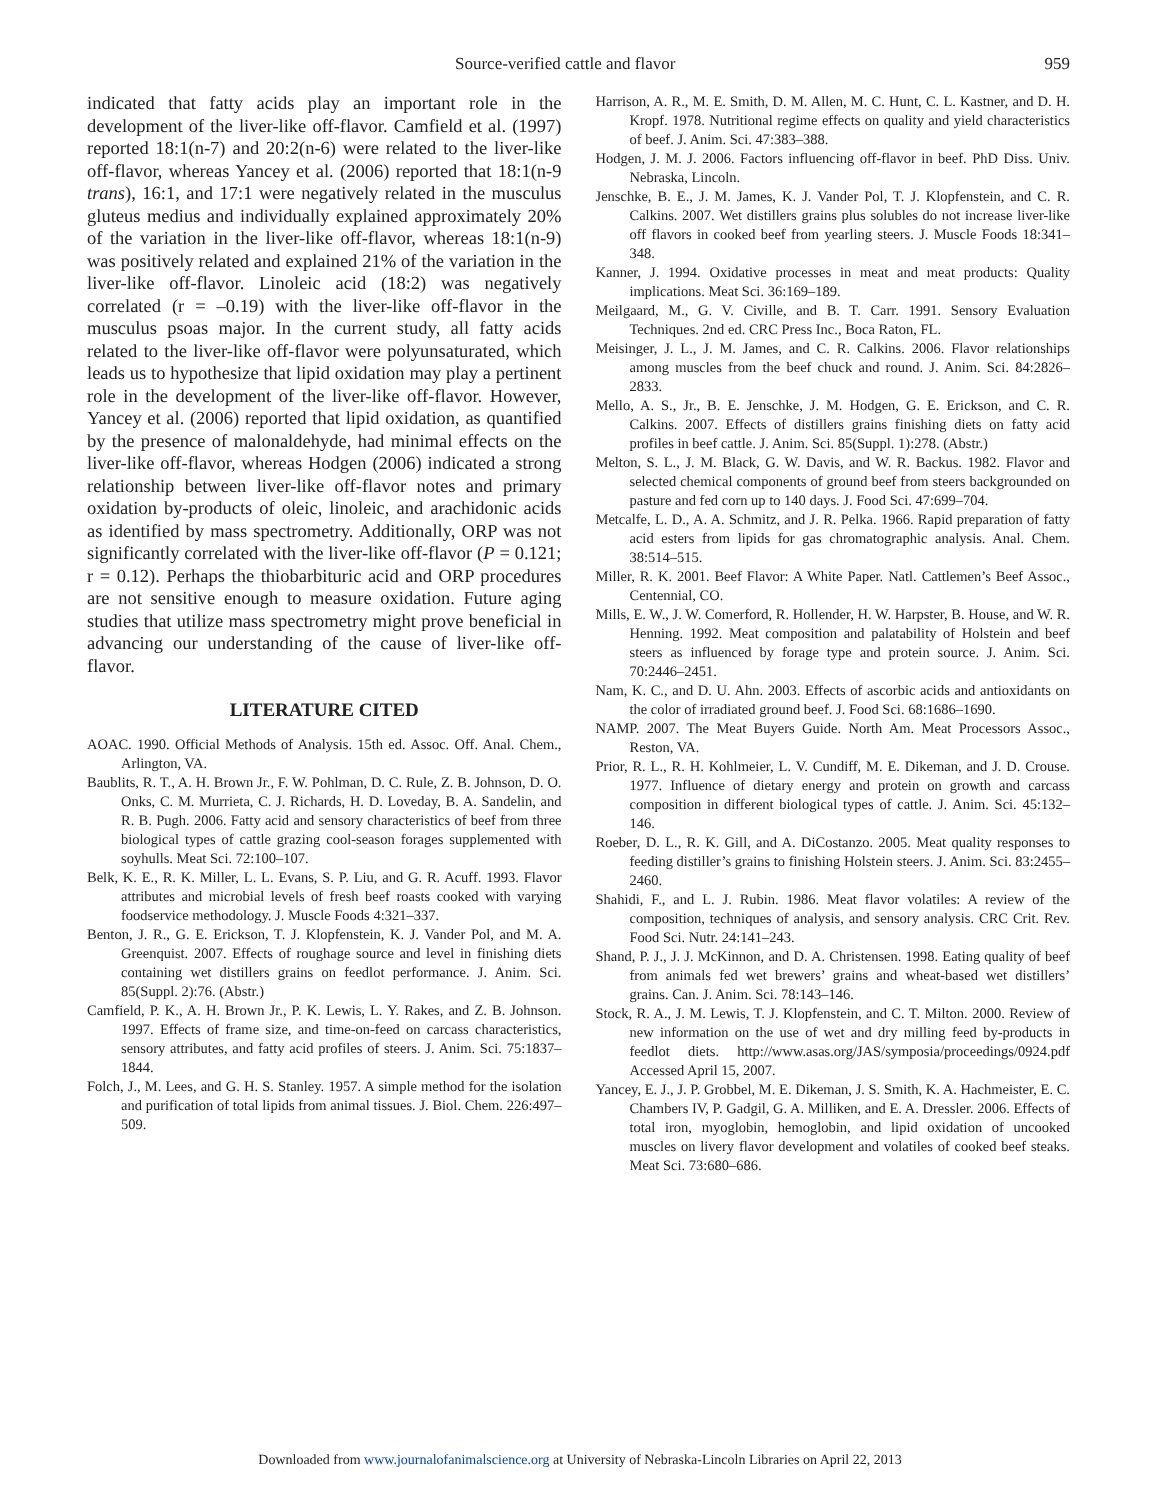Source-verified cattle and flavor 959
indicated that fatty acids play an important role in the development of the liver-like off-flavor. Camfield et al. (1997) reported 18:1(n-7) and 20:2(n-6) were related to the liver-like off-flavor, whereas Yancey et al. (2006) reported that 18:1(n-9 trans), 16:1, and 17:1 were negatively related in the musculus gluteus medius and individually explained approximately 20% of the variation in the liver-like off-flavor, whereas 18:1(n-9) was positively related and explained 21% of the variation in the liver-like off-flavor. Linoleic acid (18:2) was negatively correlated (r = –0.19) with the liver-like off-flavor in the musculus psoas major. In the current study, all fatty acids related to the liver-like off-flavor were polyunsaturated, which leads us to hypothesize that lipid oxidation may play a pertinent role in the development of the liver-like off-flavor. However, Yancey et al. (2006) reported that lipid oxidation, as quantified by the presence of malonaldehyde, had minimal effects on the liver-like off-flavor, whereas Hodgen (2006) indicated a strong relationship between liver-like off-flavor notes and primary oxidation by-products of oleic, linoleic, and arachidonic acids as identified by mass spectrometry. Additionally, ORP was not significantly correlated with the liver-like off-flavor (P = 0.121; r = 0.12). Perhaps the thiobarbituric acid and ORP procedures are not sensitive enough to measure oxidation. Future aging studies that utilize mass spectrometry might prove beneficial in advancing our understanding of the cause of liver-like off-flavor.
LITERATURE CITED
AOAC. 1990. Official Methods of Analysis. 15th ed. Assoc. Off. Anal. Chem., Arlington, VA.
Baublits, R. T., A. H. Brown Jr., F. W. Pohlman, D. C. Rule, Z. B. Johnson, D. O. Onks, C. M. Murrieta, C. J. Richards, H. D. Loveday, B. A. Sandelin, and R. B. Pugh. 2006. Fatty acid and sensory characteristics of beef from three biological types of cattle grazing cool-season forages supplemented with soyhulls. Meat Sci. 72:100–107.
Belk, K. E., R. K. Miller, L. L. Evans, S. P. Liu, and G. R. Acuff. 1993. Flavor attributes and microbial levels of fresh beef roasts cooked with varying foodservice methodology. J. Muscle Foods 4:321–337.
Benton, J. R., G. E. Erickson, T. J. Klopfenstein, K. J. Vander Pol, and M. A. Greenquist. 2007. Effects of roughage source and level in finishing diets containing wet distillers grains on feedlot performance. J. Anim. Sci. 85(Suppl. 2):76. (Abstr.)
Camfield, P. K., A. H. Brown Jr., P. K. Lewis, L. Y. Rakes, and Z. B. Johnson. 1997. Effects of frame size, and time-on-feed on carcass characteristics, sensory attributes, and fatty acid profiles of steers. J. Anim. Sci. 75:1837–1844.
Folch, J., M. Lees, and G. H. S. Stanley. 1957. A simple method for the isolation and purification of total lipids from animal tissues. J. Biol. Chem. 226:497–509.
Harrison, A. R., M. E. Smith, D. M. Allen, M. C. Hunt, C. L. Kastner, and D. H. Kropf. 1978. Nutritional regime effects on quality and yield characteristics of beef. J. Anim. Sci. 47:383–388.
Hodgen, J. M. J. 2006. Factors influencing off-flavor in beef. PhD Diss. Univ. Nebraska, Lincoln.
Jenschke, B. E., J. M. James, K. J. Vander Pol, T. J. Klopfenstein, and C. R. Calkins. 2007. Wet distillers grains plus solubles do not increase liver-like off flavors in cooked beef from yearling steers. J. Muscle Foods 18:341–348.
Kanner, J. 1994. Oxidative processes in meat and meat products: Quality implications. Meat Sci. 36:169–189.
Meilgaard, M., G. V. Civille, and B. T. Carr. 1991. Sensory Evaluation Techniques. 2nd ed. CRC Press Inc., Boca Raton, FL.
Meisinger, J. L., J. M. James, and C. R. Calkins. 2006. Flavor relationships among muscles from the beef chuck and round. J. Anim. Sci. 84:2826–2833.
Mello, A. S., Jr., B. E. Jenschke, J. M. Hodgen, G. E. Erickson, and C. R. Calkins. 2007. Effects of distillers grains finishing diets on fatty acid profiles in beef cattle. J. Anim. Sci. 85(Suppl. 1):278. (Abstr.)
Melton, S. L., J. M. Black, G. W. Davis, and W. R. Backus. 1982. Flavor and selected chemical components of ground beef from steers backgrounded on pasture and fed corn up to 140 days. J. Food Sci. 47:699–704.
Metcalfe, L. D., A. A. Schmitz, and J. R. Pelka. 1966. Rapid preparation of fatty acid esters from lipids for gas chromatographic analysis. Anal. Chem. 38:514–515.
Miller, R. K. 2001. Beef Flavor: A White Paper. Natl. Cattlemen’s Beef Assoc., Centennial, CO.
Mills, E. W., J. W. Comerford, R. Hollender, H. W. Harpster, B. House, and W. R. Henning. 1992. Meat composition and palatability of Holstein and beef steers as influenced by forage type and protein source. J. Anim. Sci. 70:2446–2451.
Nam, K. C., and D. U. Ahn. 2003. Effects of ascorbic acids and antioxidants on the color of irradiated ground beef. J. Food Sci. 68:1686–1690.
NAMP. 2007. The Meat Buyers Guide. North Am. Meat Processors Assoc., Reston, VA.
Prior, R. L., R. H. Kohlmeier, L. V. Cundiff, M. E. Dikeman, and J. D. Crouse. 1977. Influence of dietary energy and protein on growth and carcass composition in different biological types of cattle. J. Anim. Sci. 45:132–146.
Roeber, D. L., R. K. Gill, and A. DiCostanzo. 2005. Meat quality responses to feeding distiller’s grains to finishing Holstein steers. J. Anim. Sci. 83:2455–2460.
Shahidi, F., and L. J. Rubin. 1986. Meat flavor volatiles: A review of the composition, techniques of analysis, and sensory analysis. CRC Crit. Rev. Food Sci. Nutr. 24:141–243.
Shand, P. J., J. J. McKinnon, and D. A. Christensen. 1998. Eating quality of beef from animals fed wet brewers’ grains and wheat-based wet distillers’ grains. Can. J. Anim. Sci. 78:143–146.
Stock, R. A., J. M. Lewis, T. J. Klopfenstein, and C. T. Milton. 2000. Review of new information on the use of wet and dry milling feed by-products in feedlot diets. http://www.asas.org/JAS/symposia/proceedings/0924.pdf Accessed April 15, 2007.
Yancey, E. J., J. P. Grobbel, M. E. Dikeman, J. S. Smith, K. A. Hachmeister, E. C. Chambers IV, P. Gadgil, G. A. Milliken, and E. A. Dressler. 2006. Effects of total iron, myoglobin, hemoglobin, and lipid oxidation of uncooked muscles on livery flavor development and volatiles of cooked beef steaks. Meat Sci. 73:680–686.
Downloaded from www.journalofanimalscience.org at University of Nebraska-Lincoln Libraries on April 22, 2013